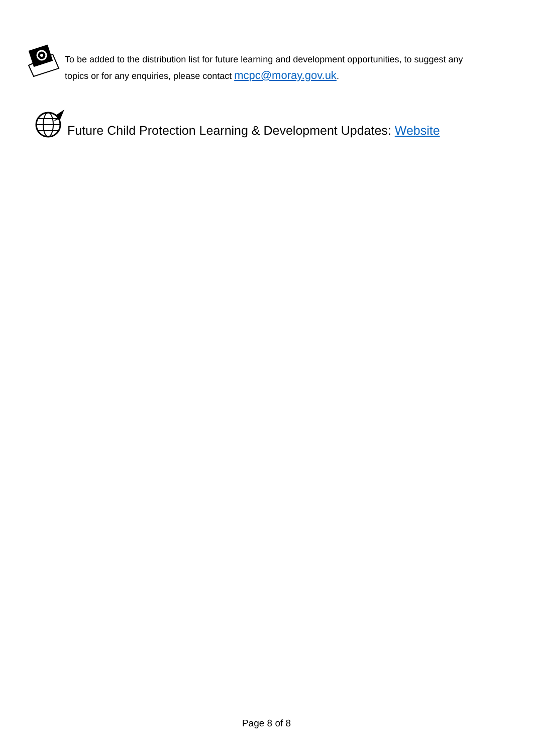To be added to the distribution list for future learning and development opportunities, to suggest any topics or for any enquiries, please contact mcpc@moray.gov.uk.
Future Child Protection Learning & Development Updates: Website
Page 8 of 8